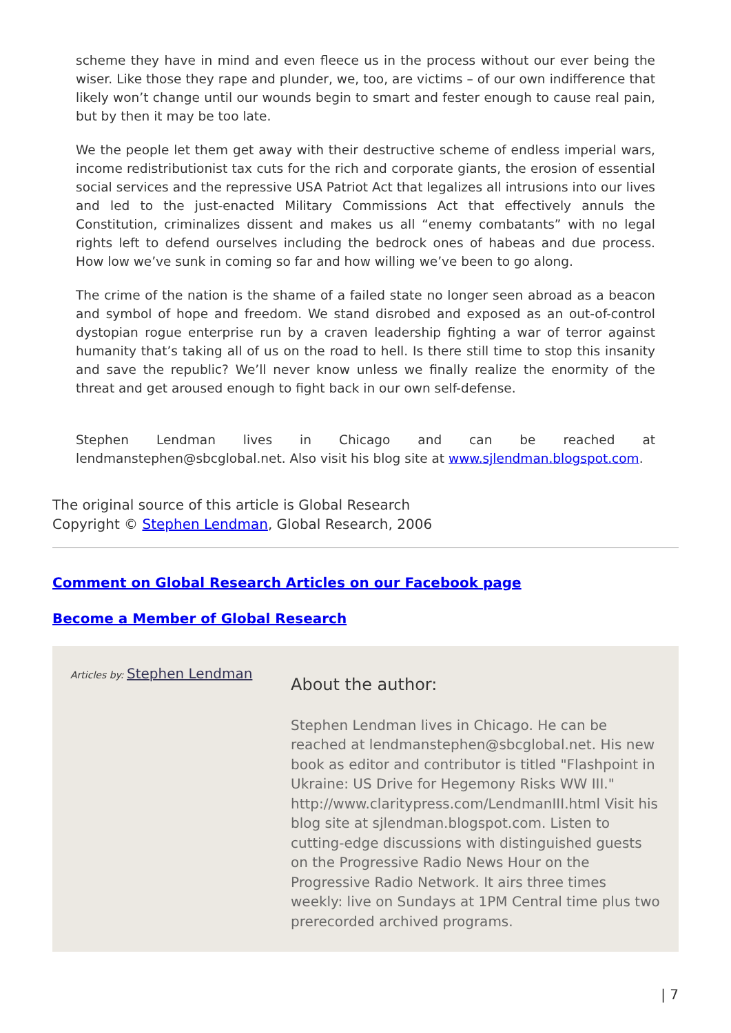scheme they have in mind and even fleece us in the process without our ever being the wiser. Like those they rape and plunder, we, too, are victims – of our own indifference that likely won’t change until our wounds begin to smart and fester enough to cause real pain, but by then it may be too late.
We the people let them get away with their destructive scheme of endless imperial wars, income redistributionist tax cuts for the rich and corporate giants, the erosion of essential social services and the repressive USA Patriot Act that legalizes all intrusions into our lives and led to the just-enacted Military Commissions Act that effectively annuls the Constitution, criminalizes dissent and makes us all “enemy combatants” with no legal rights left to defend ourselves including the bedrock ones of habeas and due process. How low we’ve sunk in coming so far and how willing we’ve been to go along.
The crime of the nation is the shame of a failed state no longer seen abroad as a beacon and symbol of hope and freedom. We stand disrobed and exposed as an out-of-control dystopian rogue enterprise run by a craven leadership fighting a war of terror against humanity that’s taking all of us on the road to hell. Is there still time to stop this insanity and save the republic? We’ll never know unless we finally realize the enormity of the threat and get aroused enough to fight back in our own self-defense.
Stephen Lendman lives in Chicago and can be reached at lendmanstephen@sbcglobal.net. Also visit his blog site at www.sjlendman.blogspot.com.
The original source of this article is Global Research
Copyright © Stephen Lendman, Global Research, 2006
Comment on Global Research Articles on our Facebook page
Become a Member of Global Research
Articles by: Stephen Lendman
About the author:
Stephen Lendman lives in Chicago. He can be reached at lendmanstephen@sbcglobal.net. His new book as editor and contributor is titled "Flashpoint in Ukraine: US Drive for Hegemony Risks WW III." http://www.claritypress.com/LendmanIII.html Visit his blog site at sjlendman.blogspot.com. Listen to cutting-edge discussions with distinguished guests on the Progressive Radio News Hour on the Progressive Radio Network. It airs three times weekly: live on Sundays at 1PM Central time plus two prerecorded archived programs.
| 7